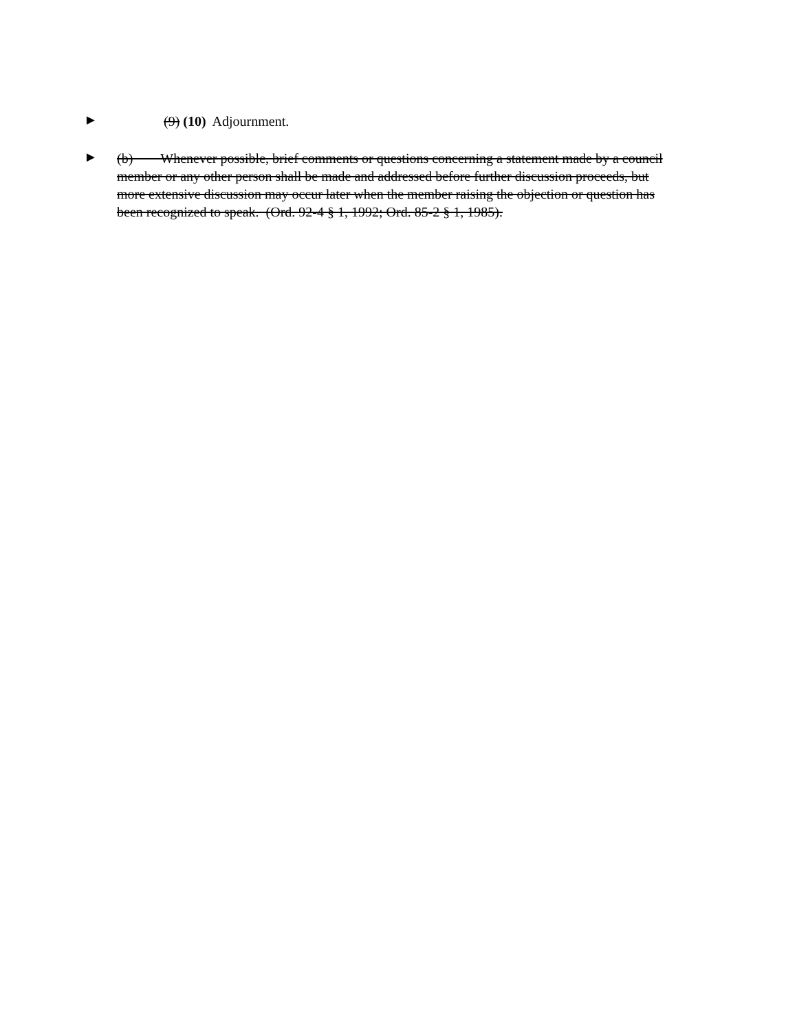►
(9) (10) Adjournment.
►
(b) Whenever possible, brief comments or questions concerning a statement made by a council member or any other person shall be made and addressed before further discussion proceeds, but more extensive discussion may occur later when the member raising the objection or question has been recognized to speak. (Ord. 92-4 § 1, 1992; Ord. 85-2 § 1, 1985).